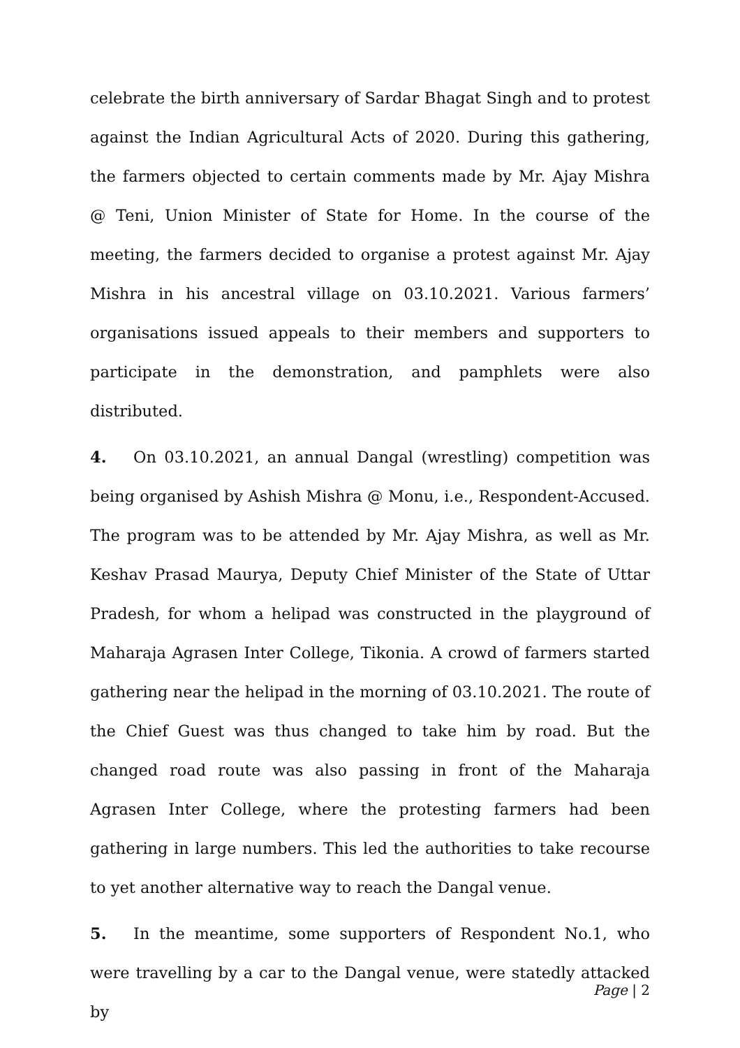celebrate the birth anniversary of Sardar Bhagat Singh and to protest against the Indian Agricultural Acts of 2020. During this gathering, the farmers objected to certain comments made by Mr. Ajay Mishra @ Teni, Union Minister of State for Home. In the course of the meeting, the farmers decided to organise a protest against Mr. Ajay Mishra in his ancestral village on 03.10.2021. Various farmers’ organisations issued appeals to their members and supporters to participate in the demonstration, and pamphlets were also distributed.
4. On 03.10.2021, an annual Dangal (wrestling) competition was being organised by Ashish Mishra @ Monu, i.e., Respondent-Accused. The program was to be attended by Mr. Ajay Mishra, as well as Mr. Keshav Prasad Maurya, Deputy Chief Minister of the State of Uttar Pradesh, for whom a helipad was constructed in the playground of Maharaja Agrasen Inter College, Tikonia. A crowd of farmers started gathering near the helipad in the morning of 03.10.2021. The route of the Chief Guest was thus changed to take him by road. But the changed road route was also passing in front of the Maharaja Agrasen Inter College, where the protesting farmers had been gathering in large numbers. This led the authorities to take recourse to yet another alternative way to reach the Dangal venue.
5. In the meantime, some supporters of Respondent No.1, who were travelling by a car to the Dangal venue, were statedly attacked by
Page | 2